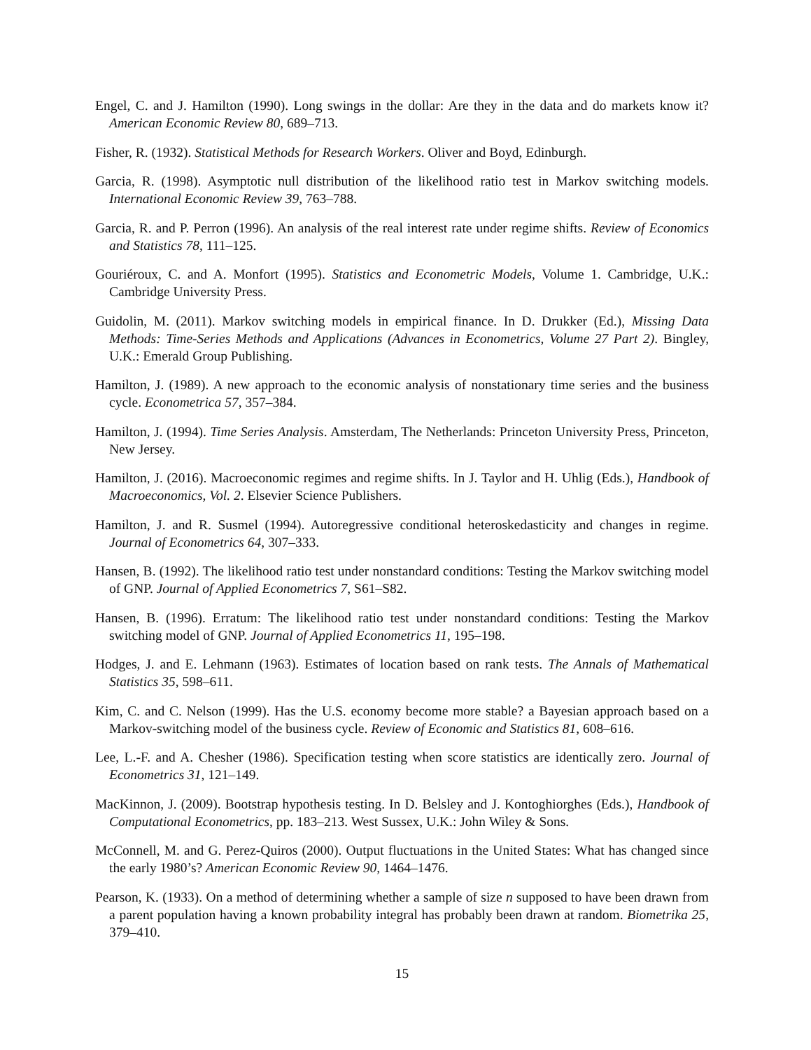Engel, C. and J. Hamilton (1990). Long swings in the dollar: Are they in the data and do markets know it? American Economic Review 80, 689–713.
Fisher, R. (1932). Statistical Methods for Research Workers. Oliver and Boyd, Edinburgh.
Garcia, R. (1998). Asymptotic null distribution of the likelihood ratio test in Markov switching models. International Economic Review 39, 763–788.
Garcia, R. and P. Perron (1996). An analysis of the real interest rate under regime shifts. Review of Economics and Statistics 78, 111–125.
Gouriéroux, C. and A. Monfort (1995). Statistics and Econometric Models, Volume 1. Cambridge, U.K.: Cambridge University Press.
Guidolin, M. (2011). Markov switching models in empirical finance. In D. Drukker (Ed.), Missing Data Methods: Time-Series Methods and Applications (Advances in Econometrics, Volume 27 Part 2). Bingley, U.K.: Emerald Group Publishing.
Hamilton, J. (1989). A new approach to the economic analysis of nonstationary time series and the business cycle. Econometrica 57, 357–384.
Hamilton, J. (1994). Time Series Analysis. Amsterdam, The Netherlands: Princeton University Press, Princeton, New Jersey.
Hamilton, J. (2016). Macroeconomic regimes and regime shifts. In J. Taylor and H. Uhlig (Eds.), Handbook of Macroeconomics, Vol. 2. Elsevier Science Publishers.
Hamilton, J. and R. Susmel (1994). Autoregressive conditional heteroskedasticity and changes in regime. Journal of Econometrics 64, 307–333.
Hansen, B. (1992). The likelihood ratio test under nonstandard conditions: Testing the Markov switching model of GNP. Journal of Applied Econometrics 7, S61–S82.
Hansen, B. (1996). Erratum: The likelihood ratio test under nonstandard conditions: Testing the Markov switching model of GNP. Journal of Applied Econometrics 11, 195–198.
Hodges, J. and E. Lehmann (1963). Estimates of location based on rank tests. The Annals of Mathematical Statistics 35, 598–611.
Kim, C. and C. Nelson (1999). Has the U.S. economy become more stable? a Bayesian approach based on a Markov-switching model of the business cycle. Review of Economic and Statistics 81, 608–616.
Lee, L.-F. and A. Chesher (1986). Specification testing when score statistics are identically zero. Journal of Econometrics 31, 121–149.
MacKinnon, J. (2009). Bootstrap hypothesis testing. In D. Belsley and J. Kontoghiorghes (Eds.), Handbook of Computational Econometrics, pp. 183–213. West Sussex, U.K.: John Wiley & Sons.
McConnell, M. and G. Perez-Quiros (2000). Output fluctuations in the United States: What has changed since the early 1980’s? American Economic Review 90, 1464–1476.
Pearson, K. (1933). On a method of determining whether a sample of size n supposed to have been drawn from a parent population having a known probability integral has probably been drawn at random. Biometrika 25, 379–410.
15